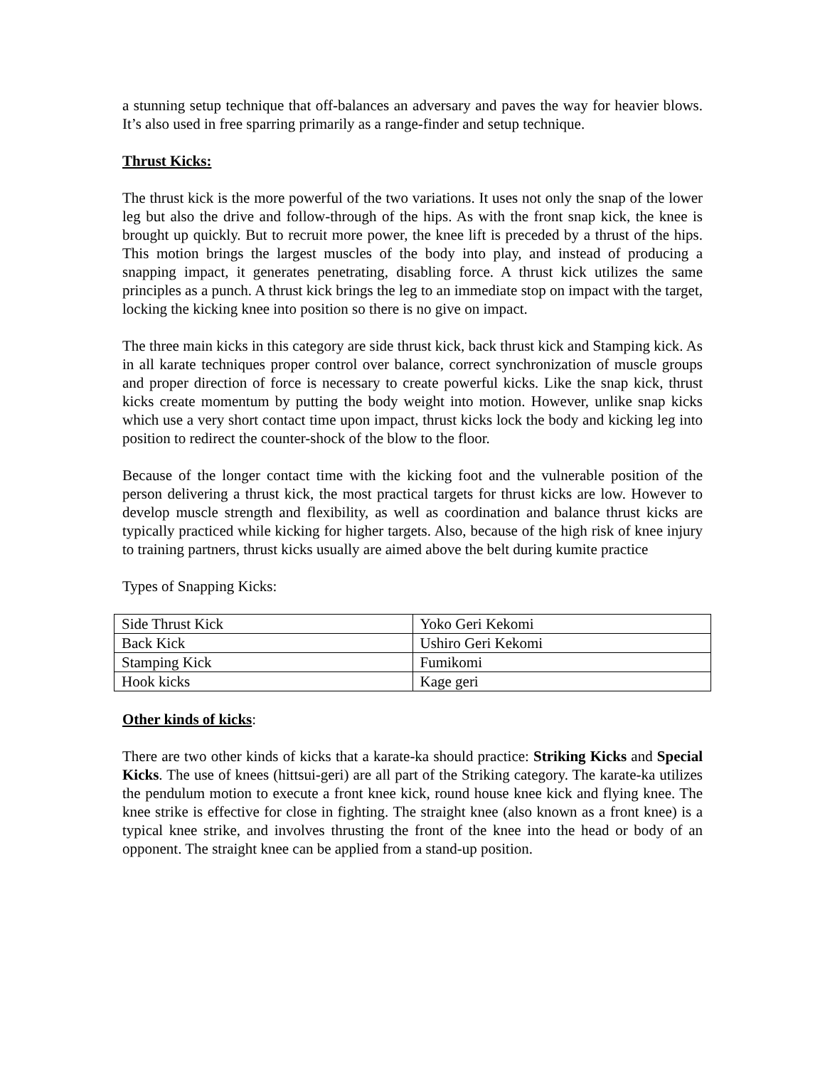a stunning setup technique that off-balances an adversary and paves the way for heavier blows. It’s also used in free sparring primarily as a range-finder and setup technique.
Thrust Kicks:
The thrust kick is the more powerful of the two variations. It uses not only the snap of the lower leg but also the drive and follow-through of the hips. As with the front snap kick, the knee is brought up quickly. But to recruit more power, the knee lift is preceded by a thrust of the hips. This motion brings the largest muscles of the body into play, and instead of producing a snapping impact, it generates penetrating, disabling force. A thrust kick utilizes the same principles as a punch. A thrust kick brings the leg to an immediate stop on impact with the target, locking the kicking knee into position so there is no give on impact.
The three main kicks in this category are side thrust kick, back thrust kick and Stamping kick. As in all karate techniques proper control over balance, correct synchronization of muscle groups and proper direction of force is necessary to create powerful kicks. Like the snap kick, thrust kicks create momentum by putting the body weight into motion. However, unlike snap kicks which use a very short contact time upon impact, thrust kicks lock the body and kicking leg into position to redirect the counter-shock of the blow to the floor.
Because of the longer contact time with the kicking foot and the vulnerable position of the person delivering a thrust kick, the most practical targets for thrust kicks are low. However to develop muscle strength and flexibility, as well as coordination and balance thrust kicks are typically practiced while kicking for higher targets. Also, because of the high risk of knee injury to training partners, thrust kicks usually are aimed above the belt during kumite practice
Types of Snapping Kicks:
| Side Thrust Kick | Yoko Geri Kekomi |
| Back Kick | Ushiro Geri Kekomi |
| Stamping Kick | Fumikomi |
| Hook kicks | Kage geri |
Other kinds of kicks:
There are two other kinds of kicks that a karate-ka should practice: Striking Kicks and Special Kicks. The use of knees (hittsui-geri) are all part of the Striking category. The karate-ka utilizes the pendulum motion to execute a front knee kick, round house knee kick and flying knee. The knee strike is effective for close in fighting. The straight knee (also known as a front knee) is a typical knee strike, and involves thrusting the front of the knee into the head or body of an opponent. The straight knee can be applied from a stand-up position.